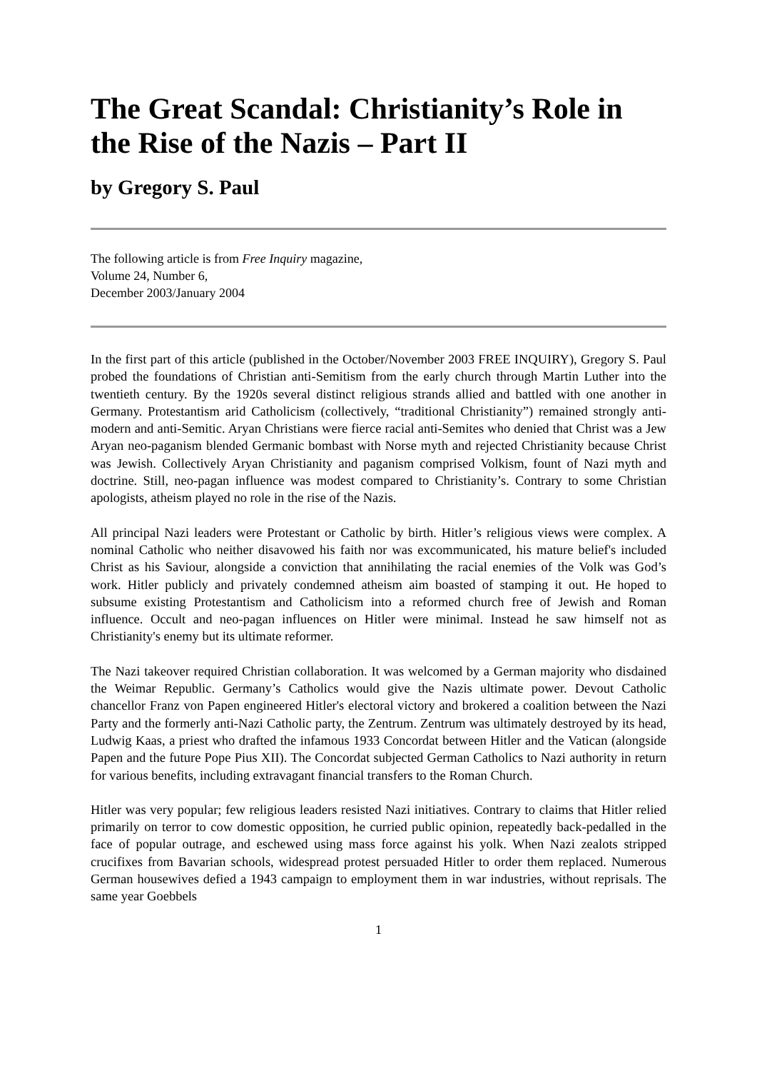The Great Scandal: Christianity’s Role in the Rise of the Nazis – Part II
by Gregory S. Paul
The following article is from Free Inquiry magazine,
Volume 24, Number 6,
December 2003/January 2004
In the first part of this article (published in the October/November 2003 FREE INQUIRY), Gregory S. Paul probed the foundations of Christian anti-Semitism from the early church through Martin Luther into the twentieth century. By the 1920s several distinct religious strands allied and battled with one another in Germany. Protestantism arid Catholicism (collectively, “traditional Christianity”) remained strongly anti-modern and anti-Semitic. Aryan Christians were fierce racial anti-Semites who denied that Christ was a Jew Aryan neo-paganism blended Germanic bombast with Norse myth and rejected Christianity because Christ was Jewish. Collectively Aryan Christianity and paganism comprised Volkism, fount of Nazi myth and doctrine. Still, neo-pagan influence was modest compared to Christianity’s. Contrary to some Christian apologists, atheism played no role in the rise of the Nazis.
All principal Nazi leaders were Protestant or Catholic by birth. Hitler’s religious views were complex. A nominal Catholic who neither disavowed his faith nor was excommunicated, his mature belief's included Christ as his Saviour, alongside a conviction that annihilating the racial enemies of the Volk was God’s work. Hitler publicly and privately condemned atheism aim boasted of stamping it out. He hoped to subsume existing Protestantism and Catholicism into a reformed church free of Jewish and Roman influence. Occult and neo-pagan influences on Hitler were minimal. Instead he saw himself not as Christianity's enemy but its ultimate reformer.
The Nazi takeover required Christian collaboration. It was welcomed by a German majority who disdained the Weimar Republic. Germany’s Catholics would give the Nazis ultimate power. Devout Catholic chancellor Franz von Papen engineered Hitler's electoral victory and brokered a coalition between the Nazi Party and the formerly anti-Nazi Catholic party, the Zentrum. Zentrum was ultimately destroyed by its head, Ludwig Kaas, a priest who drafted the infamous 1933 Concordat between Hitler and the Vatican (alongside Papen and the future Pope Pius XII). The Concordat subjected German Catholics to Nazi authority in return for various benefits, including extravagant financial transfers to the Roman Church.
Hitler was very popular; few religious leaders resisted Nazi initiatives. Contrary to claims that Hitler relied primarily on terror to cow domestic opposition, he curried public opinion, repeatedly back-pedalled in the face of popular outrage, and eschewed using mass force against his yolk. When Nazi zealots stripped crucifixes from Bavarian schools, widespread protest persuaded Hitler to order them replaced. Numerous German housewives defied a 1943 campaign to employment them in war industries, without reprisals. The same year Goebbels
1